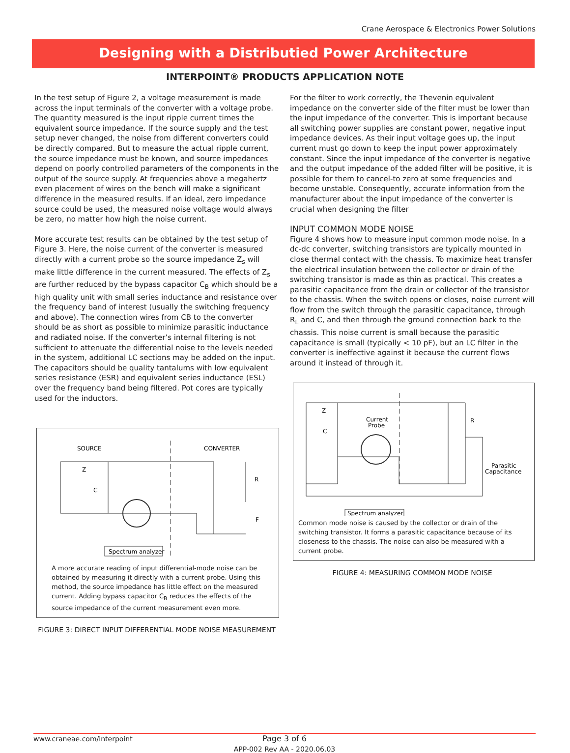Crane Aerospace & Electronics Power Solutions
Designing with a Distributied Power Architecture
INTERPOINT® PRODUCTS APPLICATION NOTE
In the test setup of Figure 2, a voltage measurement is made across the input terminals of the converter with a voltage probe. The quantity measured is the input ripple current times the equivalent source impedance. If the source supply and the test setup never changed, the noise from different converters could be directly compared. But to measure the actual ripple current, the source impedance must be known, and source impedances depend on poorly controlled parameters of the components in the output of the source supply. At frequencies above a megahertz even placement of wires on the bench will make a significant difference in the measured results. If an ideal, zero impedance source could be used, the measured noise voltage would always be zero, no matter how high the noise current.
More accurate test results can be obtained by the test setup of Figure 3. Here, the noise current of the converter is measured directly with a current probe so the source impedance Z<sub>s</sub> will make little difference in the current measured. The effects of Z<sub>s</sub> are further reduced by the bypass capacitor C<sub>B</sub> which should be a high quality unit with small series inductance and resistance over the frequency band of interest (usually the switching frequency and above). The connection wires from CB to the converter should be as short as possible to minimize parasitic inductance and radiated noise. If the converter’s internal filtering is not sufficient to attenuate the differential noise to the levels needed in the system, additional LC sections may be added on the input. The capacitors should be quality tantalums with low equivalent series resistance (ESR) and equivalent series inductance (ESL) over the frequency band being filtered. Pot cores are typically used for the inductors.
SOURCE
CONVERTER
Spectrum analyzer
Z
C
R
F
A more accurate reading of input differential-mode noise can be obtained by measuring it directly with a current probe. Using this method, the source impedance has little effect on the measured current. Adding bypass capacitor C<sub>B</sub> reduces the effects of the source impedance of the current measurement even more.
FIGURE 3: DIRECT INPUT DIFFERENTIAL MODE NOISE MEASUREMENT
For the filter to work correctly, the Thevenin equivalent impedance on the converter side of the filter must be lower than the input impedance of the converter. This is important because all switching power supplies are constant power, negative input impedance devices. As their input voltage goes up, the input current must go down to keep the input power approximately constant. Since the input impedance of the converter is negative and the output impedance of the added filter will be positive, it is possible for them to cancel-to zero at some frequencies and become unstable. Consequently, accurate information from the manufacturer about the input impedance of the converter is crucial when designing the filter
INPUT COMMON MODE NOISE
Figure 4 shows how to measure input common mode noise. In a dc-dc converter, switching transistors are typically mounted in close thermal contact with the chassis. To maximize heat transfer the electrical insulation between the collector or drain of the switching transistor is made as thin as practical. This creates a parasitic capacitance from the drain or collector of the transistor to the chassis. When the switch opens or closes, noise current will flow from the switch through the parasitic capacitance, through R<sub>L</sub> and C, and then through the ground connection back to the chassis. This noise current is small because the parasitic capacitance is small (typically < 10 pF), but an LC filter in the converter is ineffective against it because the current flows around it instead of through it.
Z
C
Current
Probe
R
Parasitic
Capacitance
Spectrum analyzer
Common mode noise is caused by the collector or drain of the switching transistor. It forms a parasitic capacitance because of its closeness to the chassis. The noise can also be measured with a current probe.
FIGURE 4: MEASURING COMMON MODE NOISE
www.craneae.com/interpoint
Page 3 of 6
APP-002 Rev AA - 2020.06.03